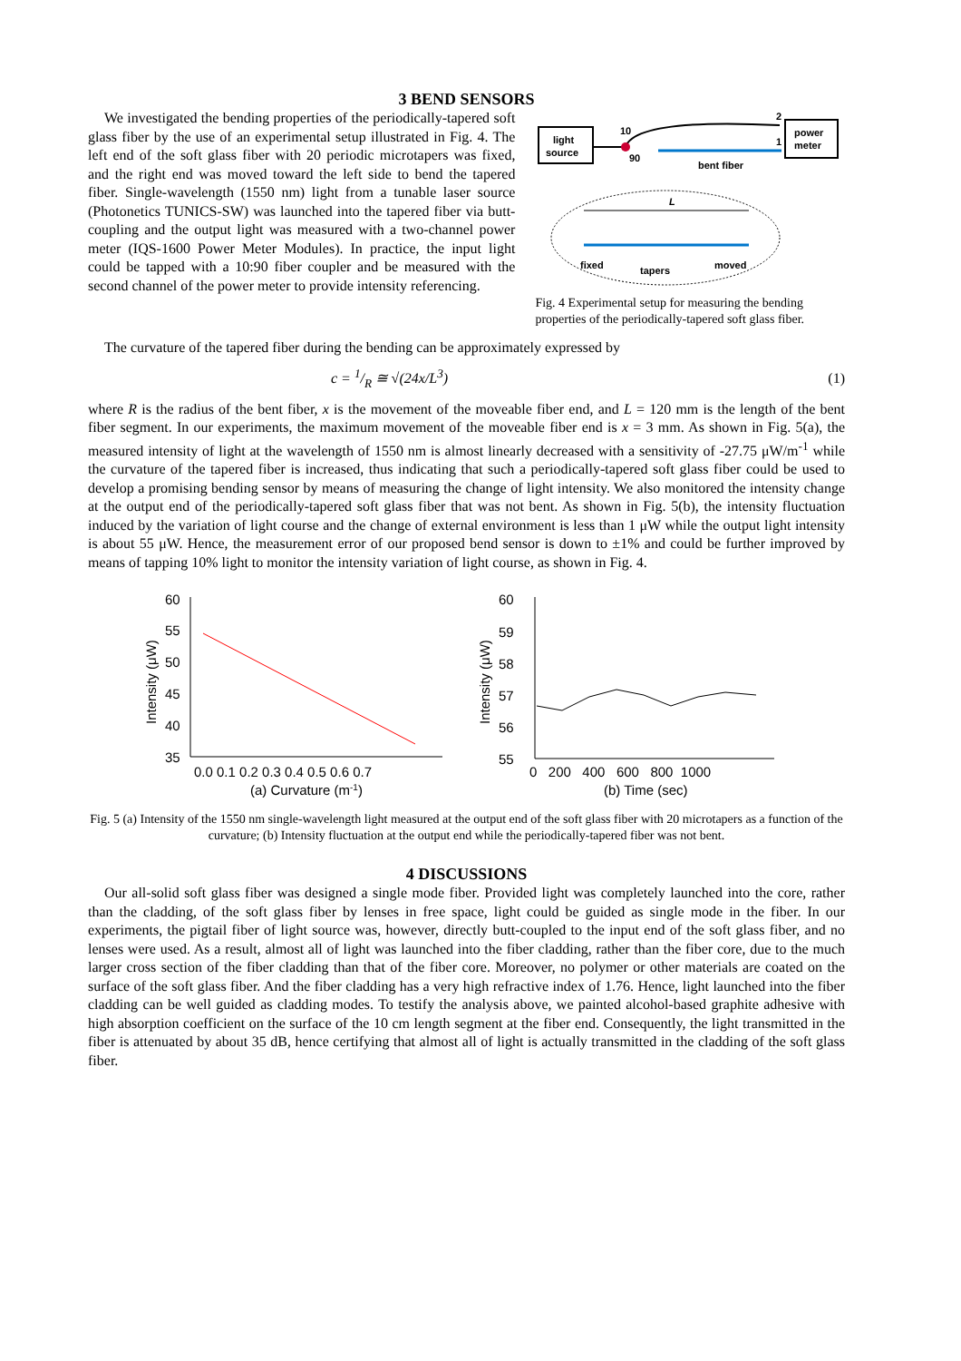3 BEND SENSORS
We investigated the bending properties of the periodically-tapered soft glass fiber by the use of an experimental setup illustrated in Fig. 4. The left end of the soft glass fiber with 20 periodic microtapers was fixed, and the right end was moved toward the left side to bend the tapered fiber. Single-wavelength (1550 nm) light from a tunable laser source (Photonetics TUNICS-SW) was launched into the tapered fiber via butt-coupling and the output light was measured with a two-channel power meter (IQS-1600 Power Meter Modules). In practice, the input light could be tapped with a 10:90 fiber coupler and be measured with the second channel of the power meter to provide intensity referencing.
light
source
power
meter
10
90
2
1
bent fiber
L
fixed
tapers
moved
Fig. 4 Experimental setup for measuring the bending properties of the periodically-tapered soft glass fiber.
The curvature of the tapered fiber during the bending can be approximately expressed by
c = 1/R ≅ √(24x/L<sup>3</sup>) (1)
where R is the radius of the bent fiber, x is the movement of the moveable fiber end, and L = 120 mm is the length of the bent fiber segment. In our experiments, the maximum movement of the moveable fiber end is x = 3 mm. As shown in Fig. 5(a), the measured intensity of light at the wavelength of 1550 nm is almost linearly decreased with a sensitivity of -27.75 μW/m<sup>-1</sup> while the curvature of the tapered fiber is increased, thus indicating that such a periodically-tapered soft glass fiber could be used to develop a promising bending sensor by means of measuring the change of light intensity. We also monitored the intensity change at the output end of the periodically-tapered soft glass fiber that was not bent. As shown in Fig. 5(b), the intensity fluctuation induced by the variation of light course and the change of external environment is less than 1 μW while the output light intensity is about 55 μW. Hence, the measurement error of our proposed bend sensor is down to ±1% and could be further improved by means of tapping 10% light to monitor the intensity variation of light course, as shown in Fig. 4.
60
55
50
45
40
35
0.0 0.1 0.2 0.3 0.4 0.5 0.6 0.7
(a) Curvature (m-1)
Intensity (μW)
60
59
58
57
56
55
0 200 400 600 800 1000
(b) Time (sec)
Intensity (μW)
Fig. 5 (a) Intensity of the 1550 nm single-wavelength light measured at the output end of the soft glass fiber with 20 microtapers as a function of the curvature; (b) Intensity fluctuation at the output end while the periodically-tapered fiber was not bent.
4 DISCUSSIONS
Our all-solid soft glass fiber was designed a single mode fiber. Provided light was completely launched into the core, rather than the cladding, of the soft glass fiber by lenses in free space, light could be guided as single mode in the fiber. In our experiments, the pigtail fiber of light source was, however, directly butt-coupled to the input end of the soft glass fiber, and no lenses were used. As a result, almost all of light was launched into the fiber cladding, rather than the fiber core, due to the much larger cross section of the fiber cladding than that of the fiber core. Moreover, no polymer or other materials are coated on the surface of the soft glass fiber. And the fiber cladding has a very high refractive index of 1.76. Hence, light launched into the fiber cladding can be well guided as cladding modes. To testify the analysis above, we painted alcohol-based graphite adhesive with high absorption coefficient on the surface of the 10 cm length segment at the fiber end. Consequently, the light transmitted in the fiber is attenuated by about 35 dB, hence certifying that almost all of light is actually transmitted in the cladding of the soft glass fiber.